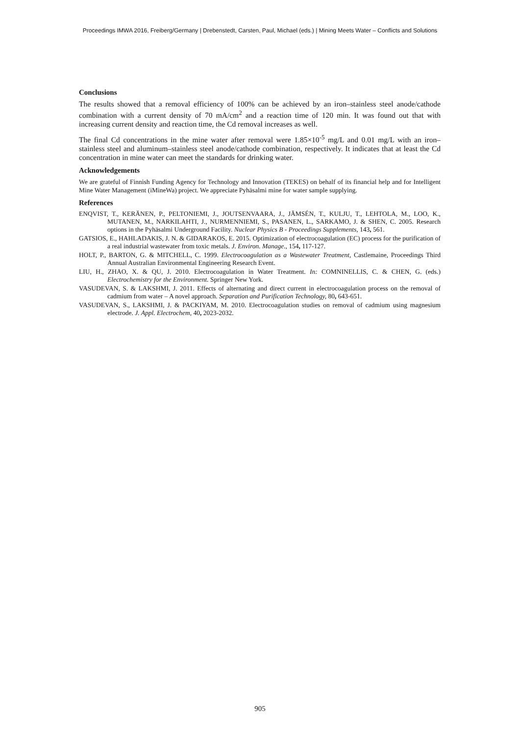Proceedings IMWA 2016, Freiberg/Germany | Drebenstedt, Carsten, Paul, Michael (eds.) | Mining Meets Water – Conflicts and Solutions
Conclusions
The results showed that a removal efficiency of 100% can be achieved by an iron–stainless steel anode/cathode combination with a current density of 70 mA/cm<sup>2</sup> and a reaction time of 120 min. It was found out that with increasing current density and reaction time, the Cd removal increases as well.
The final Cd concentrations in the mine water after removal were 1.85×10<sup>-5</sup> mg/L and 0.01 mg/L with an iron–stainless steel and aluminum–stainless steel anode/cathode combination, respectively. It indicates that at least the Cd concentration in mine water can meet the standards for drinking water.
Acknowledgements
We are grateful of Finnish Funding Agency for Technology and Innovation (TEKES) on behalf of its financial help and for Intelligent Mine Water Management (iMineWa) project. We appreciate Pyhäsalmi mine for water sample supplying.
References
ENQVIST, T., KERÄNEN, P., PELTONIEMI, J., JOUTSENVAARA, J., JÄMSÉN, T., KULJU, T., LEHTOLA, M., LOO, K., MUTANEN, M., NARKILAHTI, J., NURMENNIEMI, S., PASANEN, L., SARKAMO, J. & SHEN, C. 2005. Research options in the Pyhäsalmi Underground Facility. Nuclear Physics B - Proceedings Supplements, 143, 561.
GATSIOS, E., HAHLADAKIS, J. N. & GIDARAKOS, E. 2015. Optimization of electrocoagulation (EC) process for the purification of a real industrial wastewater from toxic metals. J. Environ. Manage., 154, 117-127.
HOLT, P., BARTON, G. & MITCHELL, C. 1999. Electrocoagulation as a Wastewater Treatment, Castlemaine, Proceedings Third Annual Australian Environmental Engineering Research Event.
LIU, H., ZHAO, X. & QU, J. 2010. Electrocoagulation in Water Treatment. In: COMNINELLIS, C. & CHEN, G. (eds.) Electrochemistry for the Environment. Springer New York.
VASUDEVAN, S. & LAKSHMI, J. 2011. Effects of alternating and direct current in electrocoagulation process on the removal of cadmium from water – A novel approach. Separation and Purification Technology, 80, 643-651.
VASUDEVAN, S., LAKSHMI, J. & PACKIYAM, M. 2010. Electrocoagulation studies on removal of cadmium using magnesium electrode. J. Appl. Electrochem, 40, 2023-2032.
905